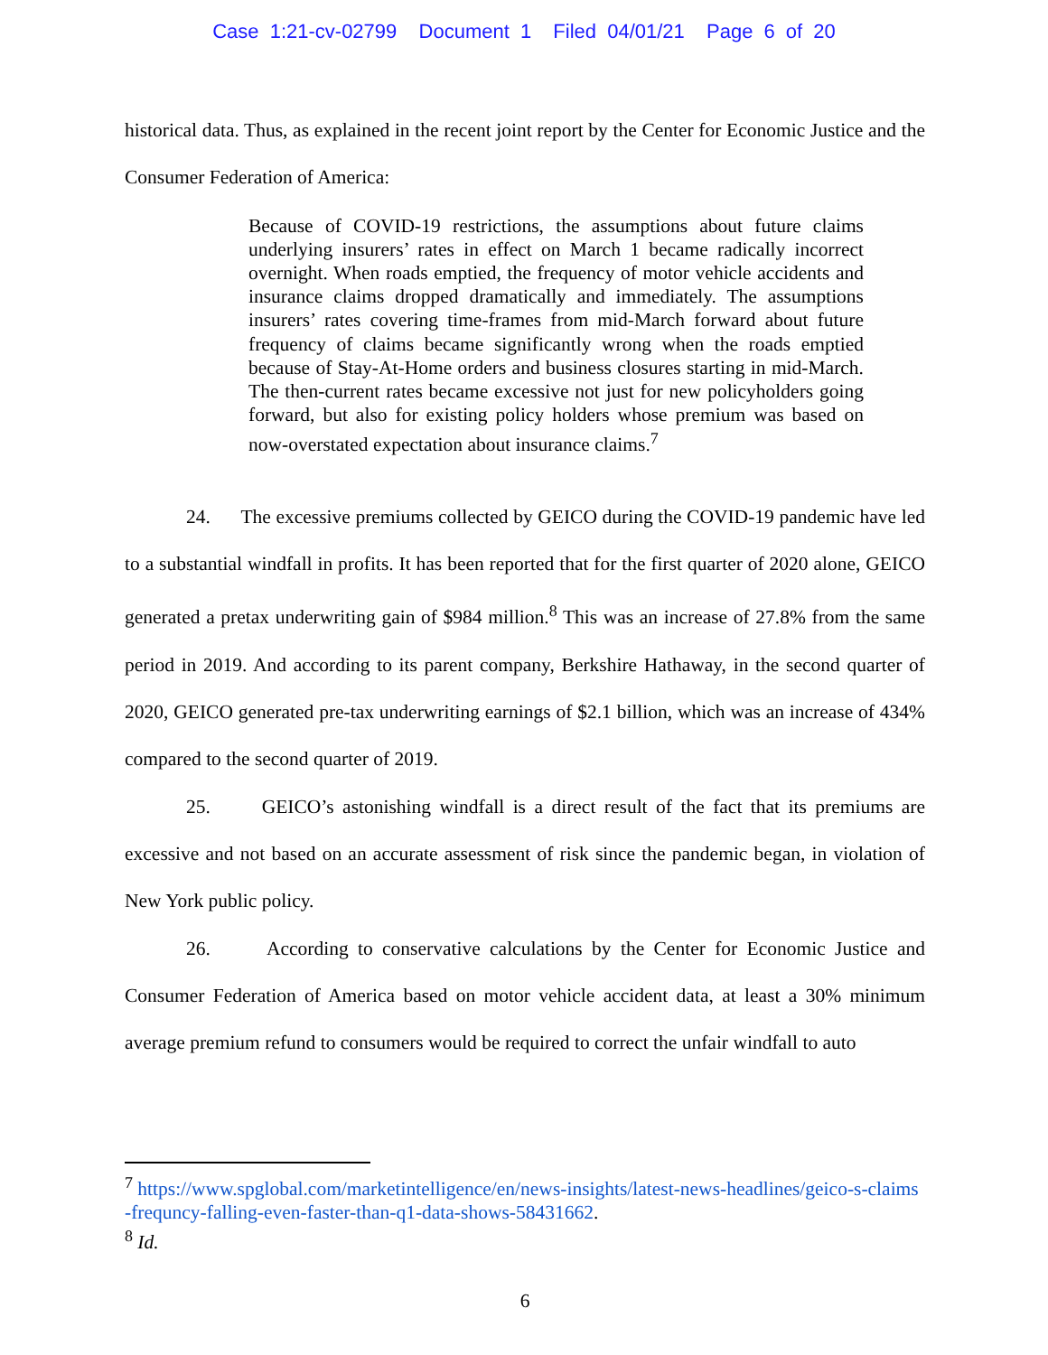Case 1:21-cv-02799 Document 1 Filed 04/01/21 Page 6 of 20
historical data. Thus, as explained in the recent joint report by the Center for Economic Justice and the Consumer Federation of America:
Because of COVID-19 restrictions, the assumptions about future claims underlying insurers’ rates in effect on March 1 became radically incorrect overnight. When roads emptied, the frequency of motor vehicle accidents and insurance claims dropped dramatically and immediately. The assumptions insurers’ rates covering time-frames from mid-March forward about future frequency of claims became significantly wrong when the roads emptied because of Stay-At-Home orders and business closures starting in mid-March. The then-current rates became excessive not just for new policyholders going forward, but also for existing policy holders whose premium was based on now-overstated expectation about insurance claims.<sup>7</sup>
24. The excessive premiums collected by GEICO during the COVID-19 pandemic have led to a substantial windfall in profits. It has been reported that for the first quarter of 2020 alone, GEICO generated a pretax underwriting gain of $984 million.<sup>8</sup> This was an increase of 27.8% from the same period in 2019. And according to its parent company, Berkshire Hathaway, in the second quarter of 2020, GEICO generated pre-tax underwriting earnings of $2.1 billion, which was an increase of 434% compared to the second quarter of 2019.
25. GEICO’s astonishing windfall is a direct result of the fact that its premiums are excessive and not based on an accurate assessment of risk since the pandemic began, in violation of New York public policy.
26. According to conservative calculations by the Center for Economic Justice and Consumer Federation of America based on motor vehicle accident data, at least a 30% minimum average premium refund to consumers would be required to correct the unfair windfall to auto
<sup>7</sup> https://www.spglobal.com/marketintelligence/en/news-insights/latest-news-headlines/geico-s-claims -frequncy-falling-even-faster-than-q1-data-shows-58431662.
<sup>8</sup> Id.
6